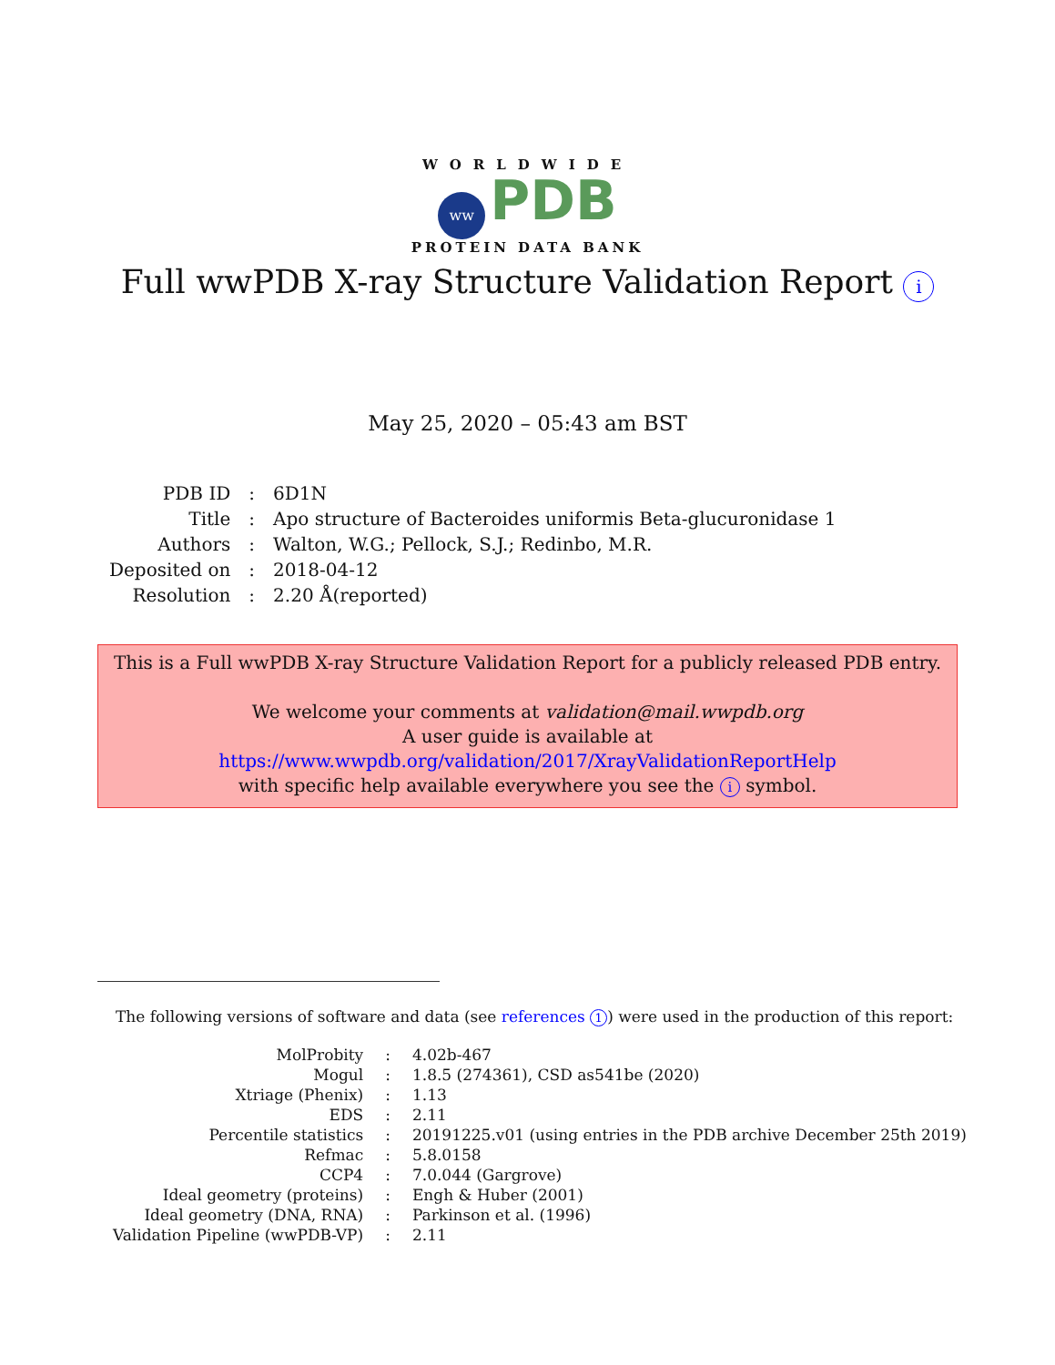WORLDWIDE
ww PDB
PROTEIN DATA BANK
Full wwPDB X-ray Structure Validation Report i
May 25, 2020 – 05:43 am BST
| PDB ID | : | 6D1N |
| Title | : | Apo structure of Bacteroides uniformis Beta-glucuronidase 1 |
| Authors | : | Walton, W.G.; Pellock, S.J.; Redinbo, M.R. |
| Deposited on | : | 2018-04-12 |
| Resolution | : | 2.20 Å(reported) |
This is a Full wwPDB X-ray Structure Validation Report for a publicly released PDB entry.
We welcome your comments at validation@mail.wwpdb.org
A user guide is available at
https://www.wwpdb.org/validation/2017/XrayValidationReportHelp
with specific help available everywhere you see the i symbol.
The following versions of software and data (see references 1) were used in the production of this report:
| MolProbity | : | 4.02b-467 |
| Mogul | : | 1.8.5 (274361), CSD as541be (2020) |
| Xtriage (Phenix) | : | 1.13 |
| EDS | : | 2.11 |
| Percentile statistics | : | 20191225.v01 (using entries in the PDB archive December 25th 2019) |
| Refmac | : | 5.8.0158 |
| CCP4 | : | 7.0.044 (Gargrove) |
| Ideal geometry (proteins) | : | Engh & Huber (2001) |
| Ideal geometry (DNA, RNA) | : | Parkinson et al. (1996) |
| Validation Pipeline (wwPDB-VP) | : | 2.11 |